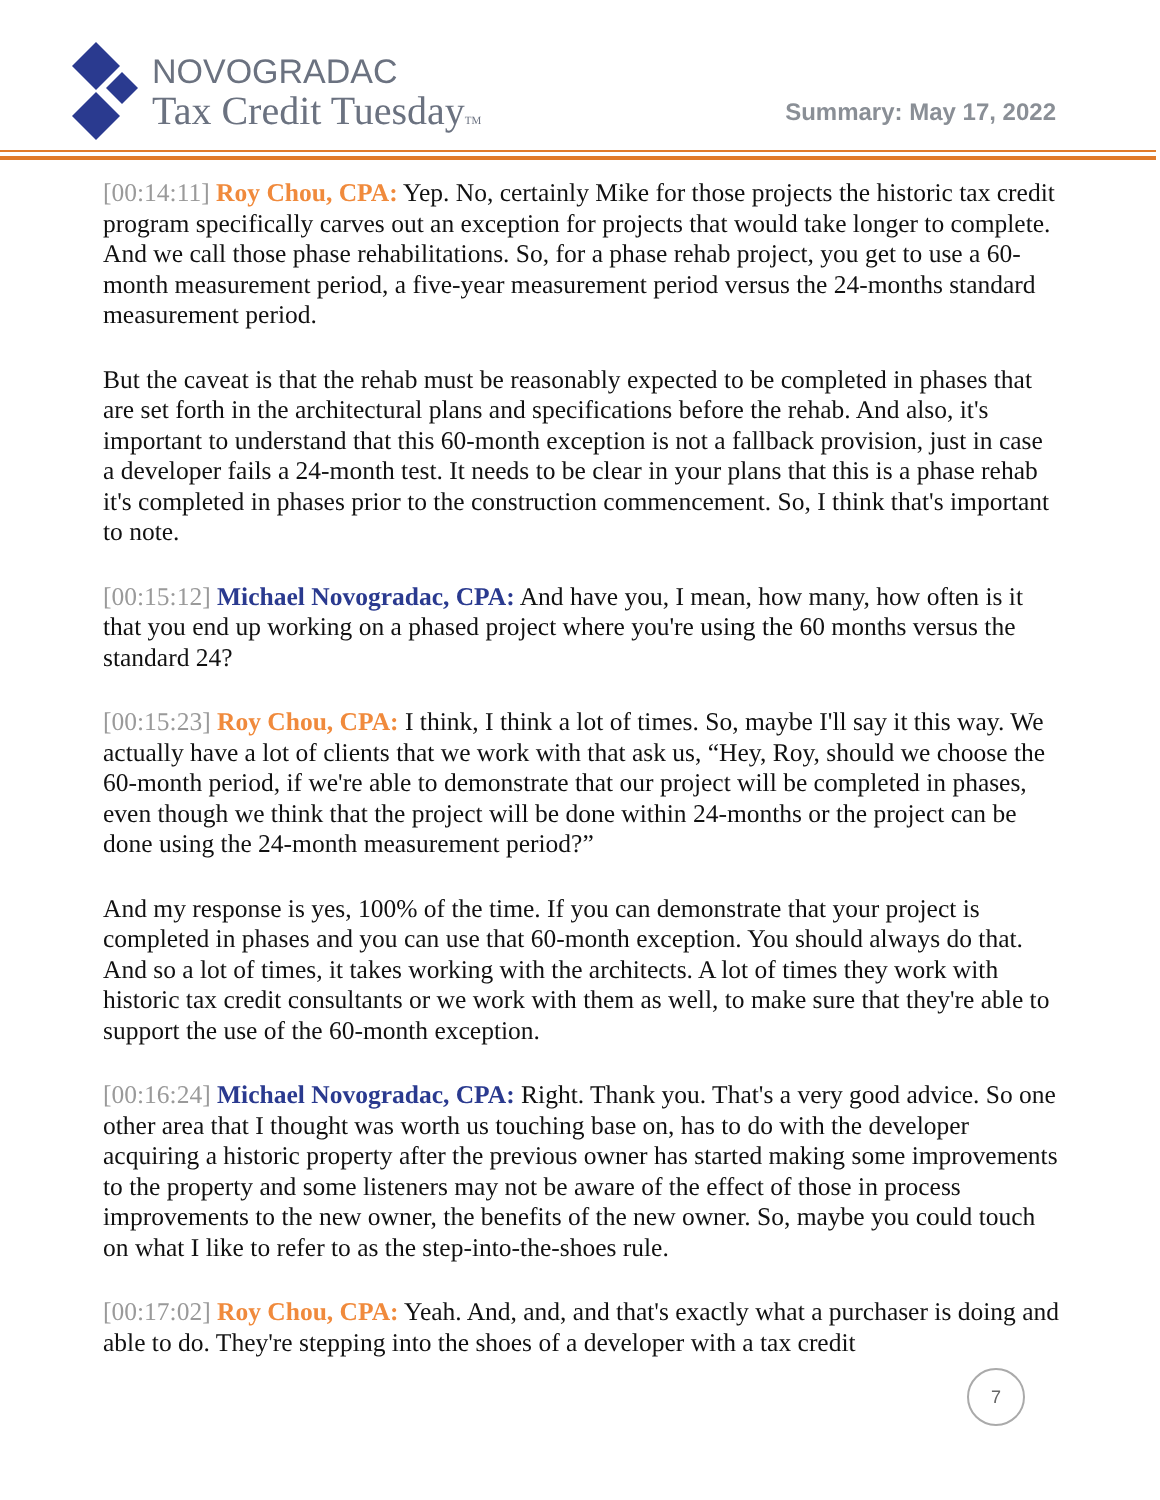NOVOGRADAC
Tax Credit TuesdayTM
Summary: May 17, 2022
[00:14:11] Roy Chou, CPA: Yep. No, certainly Mike for those projects the historic tax credit program specifically carves out an exception for projects that would take longer to complete. And we call those phase rehabilitations. So, for a phase rehab project, you get to use a 60-month measurement period, a five-year measurement period versus the 24-months standard measurement period.
But the caveat is that the rehab must be reasonably expected to be completed in phases that are set forth in the architectural plans and specifications before the rehab. And also, it's important to understand that this 60-month exception is not a fallback provision, just in case a developer fails a 24-month test. It needs to be clear in your plans that this is a phase rehab it's completed in phases prior to the construction commencement. So, I think that's important to note.
[00:15:12] Michael Novogradac, CPA: And have you, I mean, how many, how often is it that you end up working on a phased project where you're using the 60 months versus the standard 24?
[00:15:23] Roy Chou, CPA: I think, I think a lot of times. So, maybe I'll say it this way. We actually have a lot of clients that we work with that ask us, “Hey, Roy, should we choose the 60-month period, if we're able to demonstrate that our project will be completed in phases, even though we think that the project will be done within 24-months or the project can be done using the 24-month measurement period?”
And my response is yes, 100% of the time. If you can demonstrate that your project is completed in phases and you can use that 60-month exception. You should always do that. And so a lot of times, it takes working with the architects. A lot of times they work with historic tax credit consultants or we work with them as well, to make sure that they're able to support the use of the 60-month exception.
[00:16:24] Michael Novogradac, CPA: Right. Thank you. That's a very good advice. So one other area that I thought was worth us touching base on, has to do with the developer acquiring a historic property after the previous owner has started making some improvements to the property and some listeners may not be aware of the effect of those in process improvements to the new owner, the benefits of the new owner. So, maybe you could touch on what I like to refer to as the step-into-the-shoes rule.
[00:17:02] Roy Chou, CPA: Yeah. And, and, and that's exactly what a purchaser is doing and able to do. They're stepping into the shoes of a developer with a tax credit
7